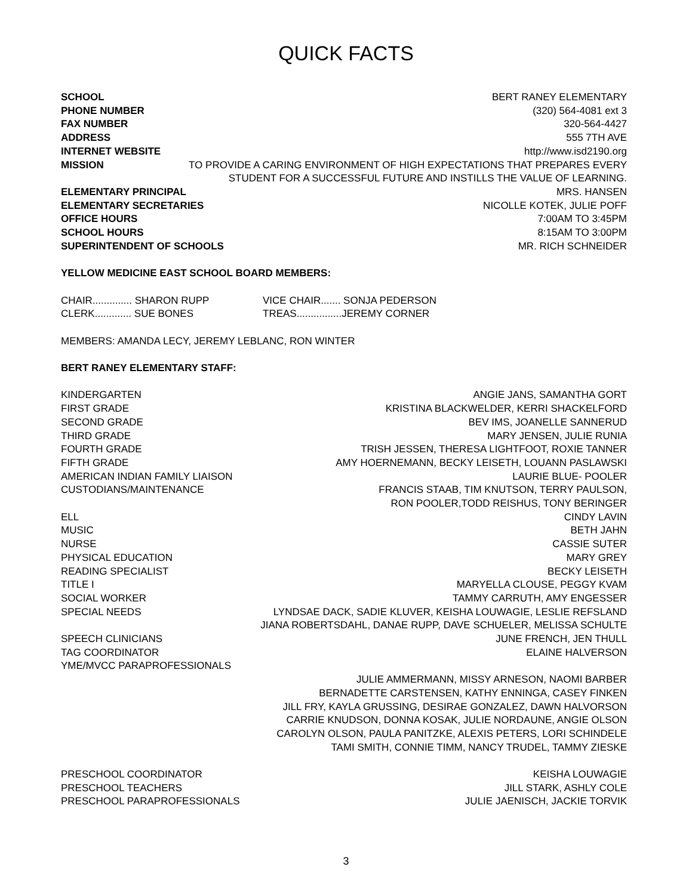QUICK FACTS
SCHOOL BERT RANEY ELEMENTARY
PHONE NUMBER (320) 564-4081 ext 3
FAX NUMBER 320-564-4427
ADDRESS 555 7TH AVE
INTERNET WEBSITE http://www.isd2190.org
MISSION TO PROVIDE A CARING ENVIRONMENT OF HIGH EXPECTATIONS THAT PREPARES EVERY
STUDENT FOR A SUCCESSFUL FUTURE AND INSTILLS THE VALUE OF LEARNING.
ELEMENTARY PRINCIPAL MRS. HANSEN
ELEMENTARY SECRETARIES NICOLLE KOTEK, JULIE POFF
OFFICE HOURS 7:00AM TO 3:45PM
SCHOOL HOURS 8:15AM TO 3:00PM
SUPERINTENDENT OF SCHOOLS MR. RICH SCHNEIDER
YELLOW MEDICINE EAST SCHOOL BOARD MEMBERS:
CHAIR.............. SHARON RUPP VICE CHAIR....... SONJA PEDERSON
CLERK............. SUE BONES TREAS................JEREMY CORNER
MEMBERS: AMANDA LECY, JEREMY LEBLANC, RON WINTER
BERT RANEY ELEMENTARY STAFF:
KINDERGARTEN ANGIE JANS, SAMANTHA GORT
FIRST GRADE KRISTINA BLACKWELDER, KERRI SHACKELFORD
SECOND GRADE BEV IMS, JOANELLE SANNERUD
THIRD GRADE MARY JENSEN, JULIE RUNIA
FOURTH GRADE TRISH JESSEN, THERESA LIGHTFOOT, ROXIE TANNER
FIFTH GRADE AMY HOERNEMANN, BECKY LEISETH, LOUANN PASLAWSKI
AMERICAN INDIAN FAMILY LIAISON LAURIE BLUE- POOLER
CUSTODIANS/MAINTENANCE FRANCIS STAAB, TIM KNUTSON, TERRY PAULSON,
RON POOLER,TODD REISHUS, TONY BERINGER
ELL CINDY LAVIN
MUSIC BETH JAHN
NURSE CASSIE SUTER
PHYSICAL EDUCATION MARY GREY
READING SPECIALIST BECKY LEISETH
TITLE I MARYELLA CLOUSE, PEGGY KVAM
SOCIAL WORKER TAMMY CARRUTH, AMY ENGESSER
SPECIAL NEEDS LYNDSAE DACK, SADIE KLUVER, KEISHA LOUWAGIE, LESLIE REFSLAND
JIANA ROBERTSDAHL, DANAE RUPP, DAVE SCHUELER, MELISSA SCHULTE
SPEECH CLINICIANS JUNE FRENCH, JEN THULL
TAG COORDINATOR ELAINE HALVERSON
YME/MVCC PARAPROFESSIONALS
JULIE AMMERMANN, MISSY ARNESON, NAOMI BARBER
BERNADETTE CARSTENSEN, KATHY ENNINGA, CASEY FINKEN
JILL FRY, KAYLA GRUSSING, DESIRAE GONZALEZ, DAWN HALVORSON
CARRIE KNUDSON, DONNA KOSAK, JULIE NORDAUNE, ANGIE OLSON
CAROLYN OLSON, PAULA PANITZKE, ALEXIS PETERS, LORI SCHINDELE
TAMI SMITH, CONNIE TIMM, NANCY TRUDEL, TAMMY ZIESKE
PRESCHOOL COORDINATOR KEISHA LOUWAGIE
PRESCHOOL TEACHERS JILL STARK, ASHLY COLE
PRESCHOOL PARAPROFESSIONALS JULIE JAENISCH, JACKIE TORVIK
3